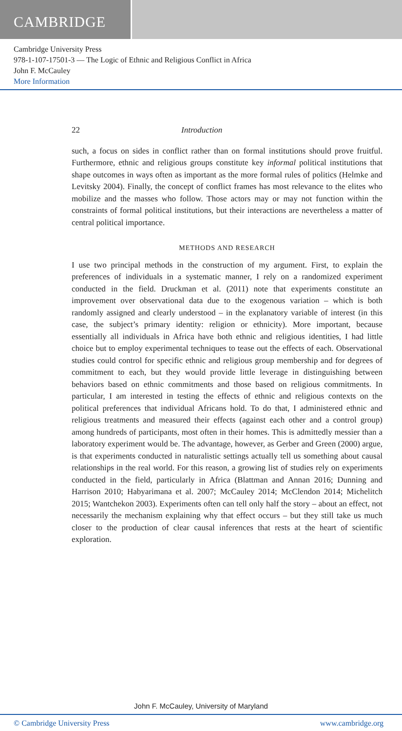CAMBRIDGE
Cambridge University Press
978-1-107-17501-3 — The Logic of Ethnic and Religious Conflict in Africa
John F. McCauley
More Information
22 Introduction
such, a focus on sides in conflict rather than on formal institutions should prove fruitful. Furthermore, ethnic and religious groups constitute key informal political institutions that shape outcomes in ways often as important as the more formal rules of politics (Helmke and Levitsky 2004). Finally, the concept of conflict frames has most relevance to the elites who mobilize and the masses who follow. Those actors may or may not function within the constraints of formal political institutions, but their interactions are nevertheless a matter of central political importance.
METHODS AND RESEARCH
I use two principal methods in the construction of my argument. First, to explain the preferences of individuals in a systematic manner, I rely on a randomized experiment conducted in the field. Druckman et al. (2011) note that experiments constitute an improvement over observational data due to the exogenous variation – which is both randomly assigned and clearly understood – in the explanatory variable of interest (in this case, the subject’s primary identity: religion or ethnicity). More important, because essentially all individuals in Africa have both ethnic and religious identities, I had little choice but to employ experimental techniques to tease out the effects of each. Observational studies could control for specific ethnic and religious group membership and for degrees of commitment to each, but they would provide little leverage in distinguishing between behaviors based on ethnic commitments and those based on religious commitments. In particular, I am interested in testing the effects of ethnic and religious contexts on the political preferences that individual Africans hold. To do that, I administered ethnic and religious treatments and measured their effects (against each other and a control group) among hundreds of participants, most often in their homes. This is admittedly messier than a laboratory experiment would be. The advantage, however, as Gerber and Green (2000) argue, is that experiments conducted in naturalistic settings actually tell us something about causal relationships in the real world. For this reason, a growing list of studies rely on experiments conducted in the field, particularly in Africa (Blattman and Annan 2016; Dunning and Harrison 2010; Habyarimana et al. 2007; McCauley 2014; McClendon 2014; Michelitch 2015; Wantchekon 2003). Experiments often can tell only half the story – about an effect, not necessarily the mechanism explaining why that effect occurs – but they still take us much closer to the production of clear causal inferences that rests at the heart of scientific exploration.
John F. McCauley, University of Maryland
© Cambridge University Press www.cambridge.org